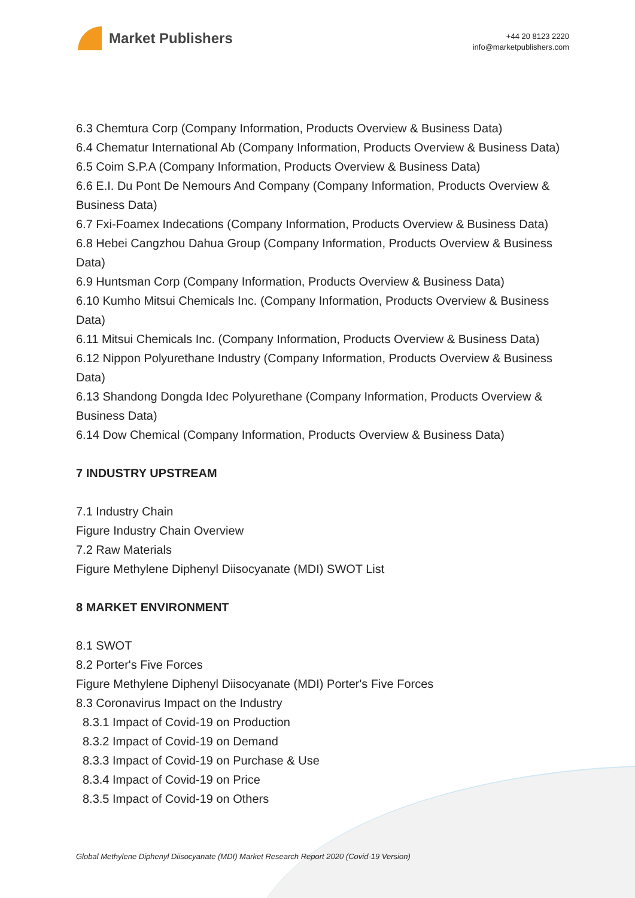Market Publishers
+44 20 8123 2220
info@marketpublishers.com
6.3 Chemtura Corp (Company Information, Products Overview & Business Data)
6.4 Chematur International Ab (Company Information, Products Overview & Business Data)
6.5 Coim S.P.A (Company Information, Products Overview & Business Data)
6.6 E.I. Du Pont De Nemours And Company (Company Information, Products Overview & Business Data)
6.7 Fxi-Foamex Indecations (Company Information, Products Overview & Business Data)
6.8 Hebei Cangzhou Dahua Group (Company Information, Products Overview & Business Data)
6.9 Huntsman Corp (Company Information, Products Overview & Business Data)
6.10 Kumho Mitsui Chemicals Inc. (Company Information, Products Overview & Business Data)
6.11 Mitsui Chemicals Inc. (Company Information, Products Overview & Business Data)
6.12 Nippon Polyurethane Industry (Company Information, Products Overview & Business Data)
6.13 Shandong Dongda Idec Polyurethane (Company Information, Products Overview & Business Data)
6.14 Dow Chemical (Company Information, Products Overview & Business Data)
7 INDUSTRY UPSTREAM
7.1 Industry Chain
Figure Industry Chain Overview
7.2 Raw Materials
Figure Methylene Diphenyl Diisocyanate (MDI) SWOT List
8 MARKET ENVIRONMENT
8.1 SWOT
8.2 Porter's Five Forces
Figure Methylene Diphenyl Diisocyanate (MDI) Porter's Five Forces
8.3 Coronavirus Impact on the Industry
8.3.1 Impact of Covid-19 on Production
8.3.2 Impact of Covid-19 on Demand
8.3.3 Impact of Covid-19 on Purchase & Use
8.3.4 Impact of Covid-19 on Price
8.3.5 Impact of Covid-19 on Others
Global Methylene Diphenyl Diisocyanate (MDI) Market Research Report 2020 (Covid-19 Version)